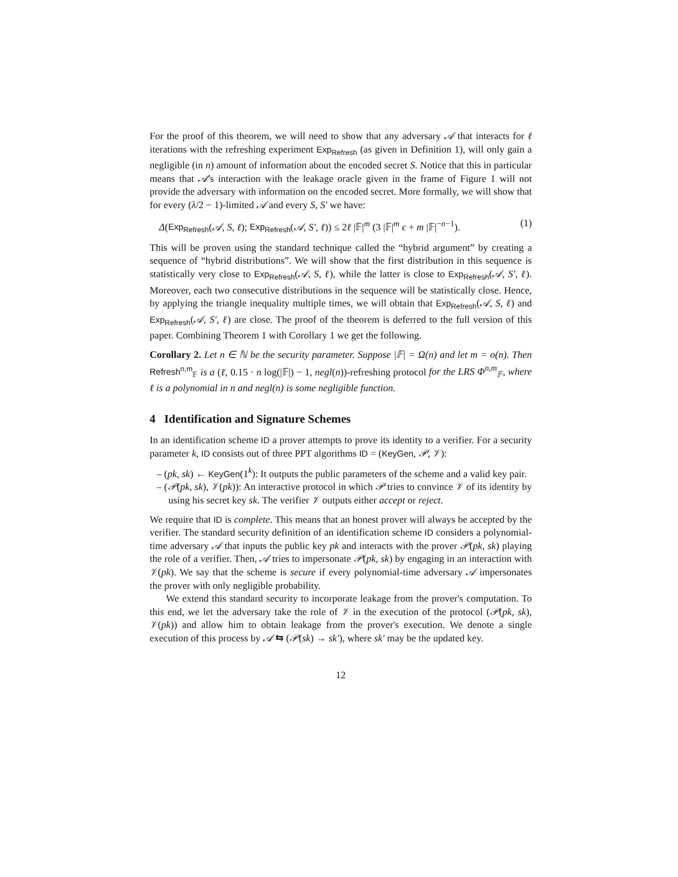For the proof of this theorem, we will need to show that any adversary 𝒜 that interacts for ℓ iterations with the refreshing experiment Exp<sub>Refresh</sub> (as given in Definition 1), will only gain a negligible (in n) amount of information about the encoded secret S. Notice that this in particular means that 𝒜's interaction with the leakage oracle given in the frame of Figure 1 will not provide the adversary with information on the encoded secret. More formally, we will show that for every (λ/2 − 1)-limited 𝒜 and every S, S′ we have:
Δ(Exp<sub>Refresh</sub>(𝒜, S, ℓ); Exp<sub>Refresh</sub>(𝒜, S′, ℓ)) ≤ 2ℓ |𝔽|<sup>m</sup> (3 |𝔽|<sup>m</sup> ϵ + m |𝔽|<sup>−n−1</sup>). (1)
This will be proven using the standard technique called the “hybrid argument” by creating a sequence of “hybrid distributions”. We will show that the first distribution in this sequence is statistically very close to Exp<sub>Refresh</sub>(𝒜, S, ℓ), while the latter is close to Exp<sub>Refresh</sub>(𝒜, S′, ℓ). Moreover, each two consecutive distributions in the sequence will be statistically close. Hence, by applying the triangle inequality multiple times, we will obtain that Exp<sub>Refresh</sub>(𝒜, S, ℓ) and Exp<sub>Refresh</sub>(𝒜, S′, ℓ) are close. The proof of the theorem is deferred to the full version of this paper. Combining Theorem 1 with Corollary 1 we get the following.
Corollary 2. Let n ∈ ℕ be the security parameter. Suppose |𝔽| = Ω(n) and let m = o(n). Then Refresh<sup>n,m</sup><sub>𝔽</sub> is a (ℓ, 0.15 · n log(|𝔽|) − 1, negl(n))-refreshing protocol for the LRS Φ<sup>n,m</sup><sub>𝔽</sub>, where ℓ is a polynomial in n and negl(n) is some negligible function.
4 Identification and Signature Schemes
In an identification scheme ID a prover attempts to prove its identity to a verifier. For a security parameter k, ID consists out of three PPT algorithms ID = (KeyGen, 𝒫, 𝒱):
– (pk, sk) ← KeyGen(1<sup>k</sup>): It outputs the public parameters of the scheme and a valid key pair.
– (𝒫(pk, sk), 𝒱(pk)): An interactive protocol in which 𝒫 tries to convince 𝒱 of its identity by using his secret key sk. The verifier 𝒱 outputs either accept or reject.
We require that ID is complete. This means that an honest prover will always be accepted by the verifier. The standard security definition of an identification scheme ID considers a polynomial-time adversary 𝒜 that inputs the public key pk and interacts with the prover 𝒫(pk, sk) playing the role of a verifier. Then, 𝒜 tries to impersonate 𝒫(pk, sk) by engaging in an interaction with 𝒱(pk). We say that the scheme is secure if every polynomial-time adversary 𝒜 impersonates the prover with only negligible probability.
We extend this standard security to incorporate leakage from the prover's computation. To this end, we let the adversary take the role of 𝒱 in the execution of the protocol (𝒫(pk, sk), 𝒱(pk)) and allow him to obtain leakage from the prover's execution. We denote a single execution of this process by 𝒜 ⇆ (𝒫(sk) → sk′), where sk′ may be the updated key.
12